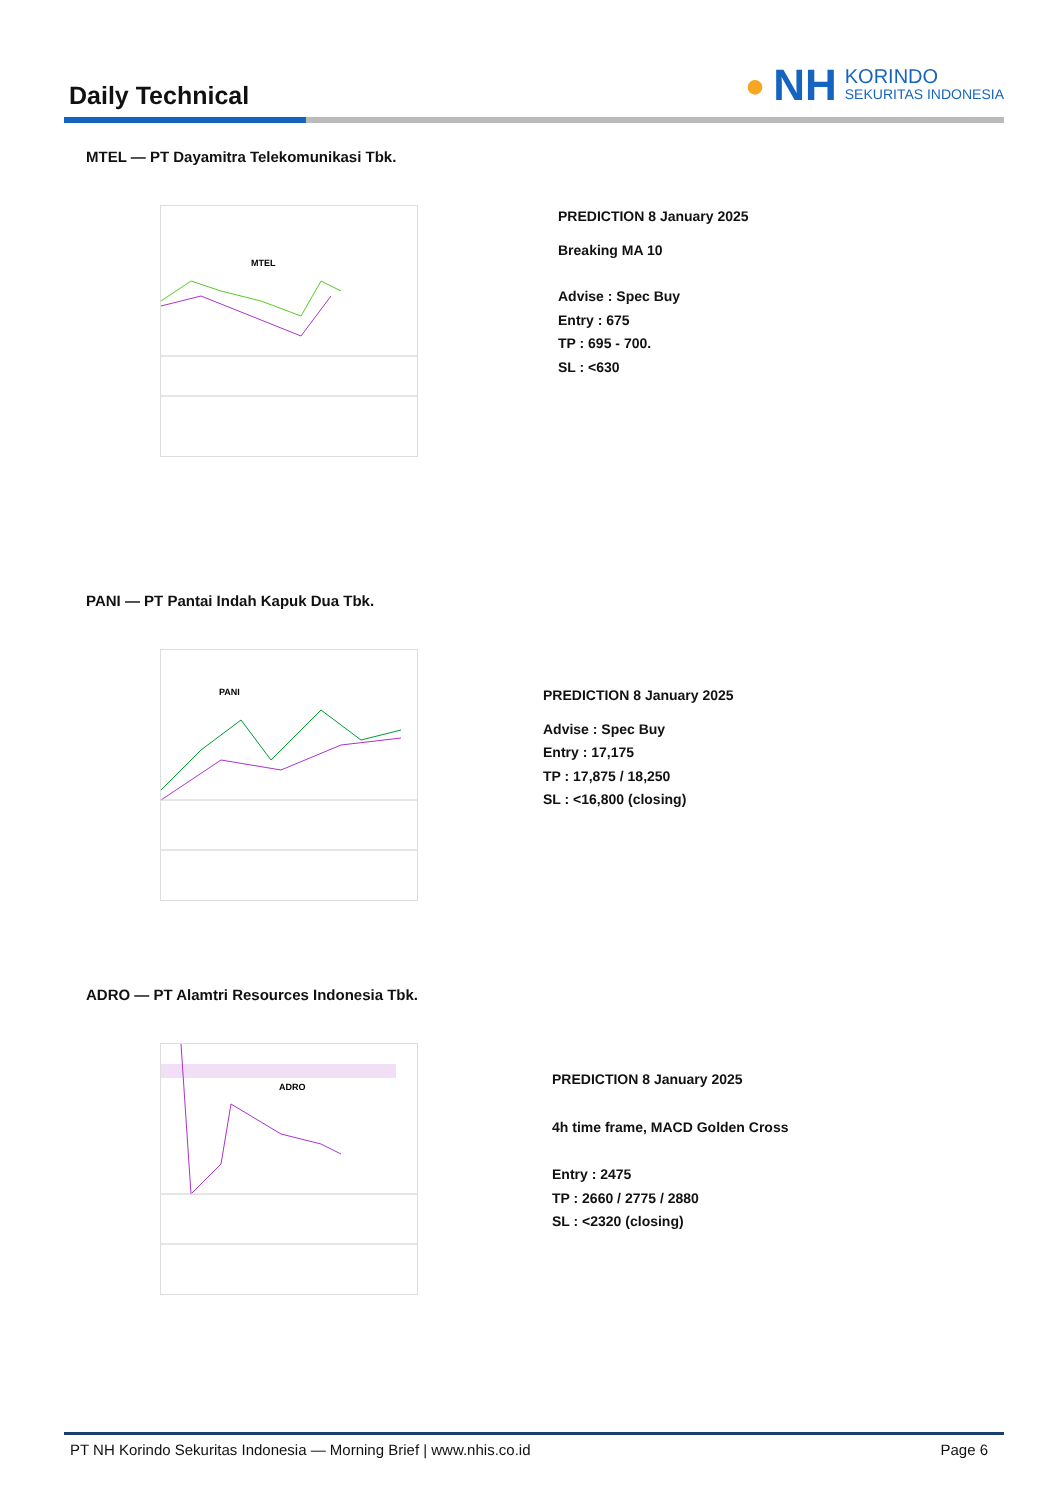Daily Technical
● NH
KORINDO
SEKURITAS INDONESIA
MTEL — PT Dayamitra Telekomunikasi Tbk.
MTEL
PREDICTION 8 January 2025
Breaking MA 10
Advise : Spec Buy
Entry : 675
TP : 695 - 700.
SL : <630
PANI — PT Pantai Indah Kapuk Dua Tbk.
PANI
PREDICTION 8 January 2025
Advise : Spec Buy
Entry : 17,175
TP : 17,875 / 18,250
SL : <16,800 (closing)
ADRO — PT Alamtri Resources Indonesia Tbk.
ADRO
PREDICTION 8 January 2025
4h time frame, MACD Golden Cross
Entry : 2475
TP : 2660 / 2775 / 2880
SL : <2320 (closing)
PT NH Korindo Sekuritas Indonesia — Morning Brief | www.nhis.co.id Page 6